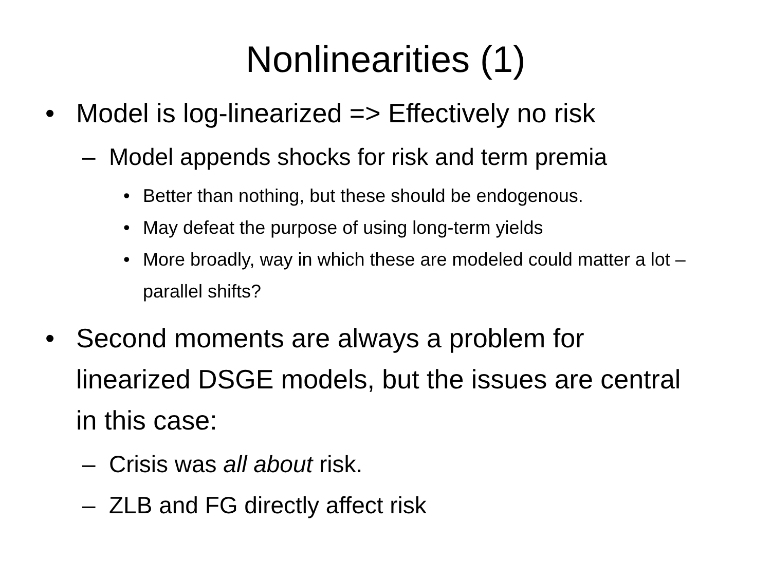Nonlinearities (1)
• Model is log-linearized => Effectively no risk
– Model appends shocks for risk and term premia
• Better than nothing, but these should be endogenous.
• May defeat the purpose of using long-term yields
• More broadly, way in which these are modeled could matter a lot – parallel shifts?
• Second moments are always a problem for linearized DSGE models, but the issues are central in this case:
– Crisis was all about risk.
– ZLB and FG directly affect risk